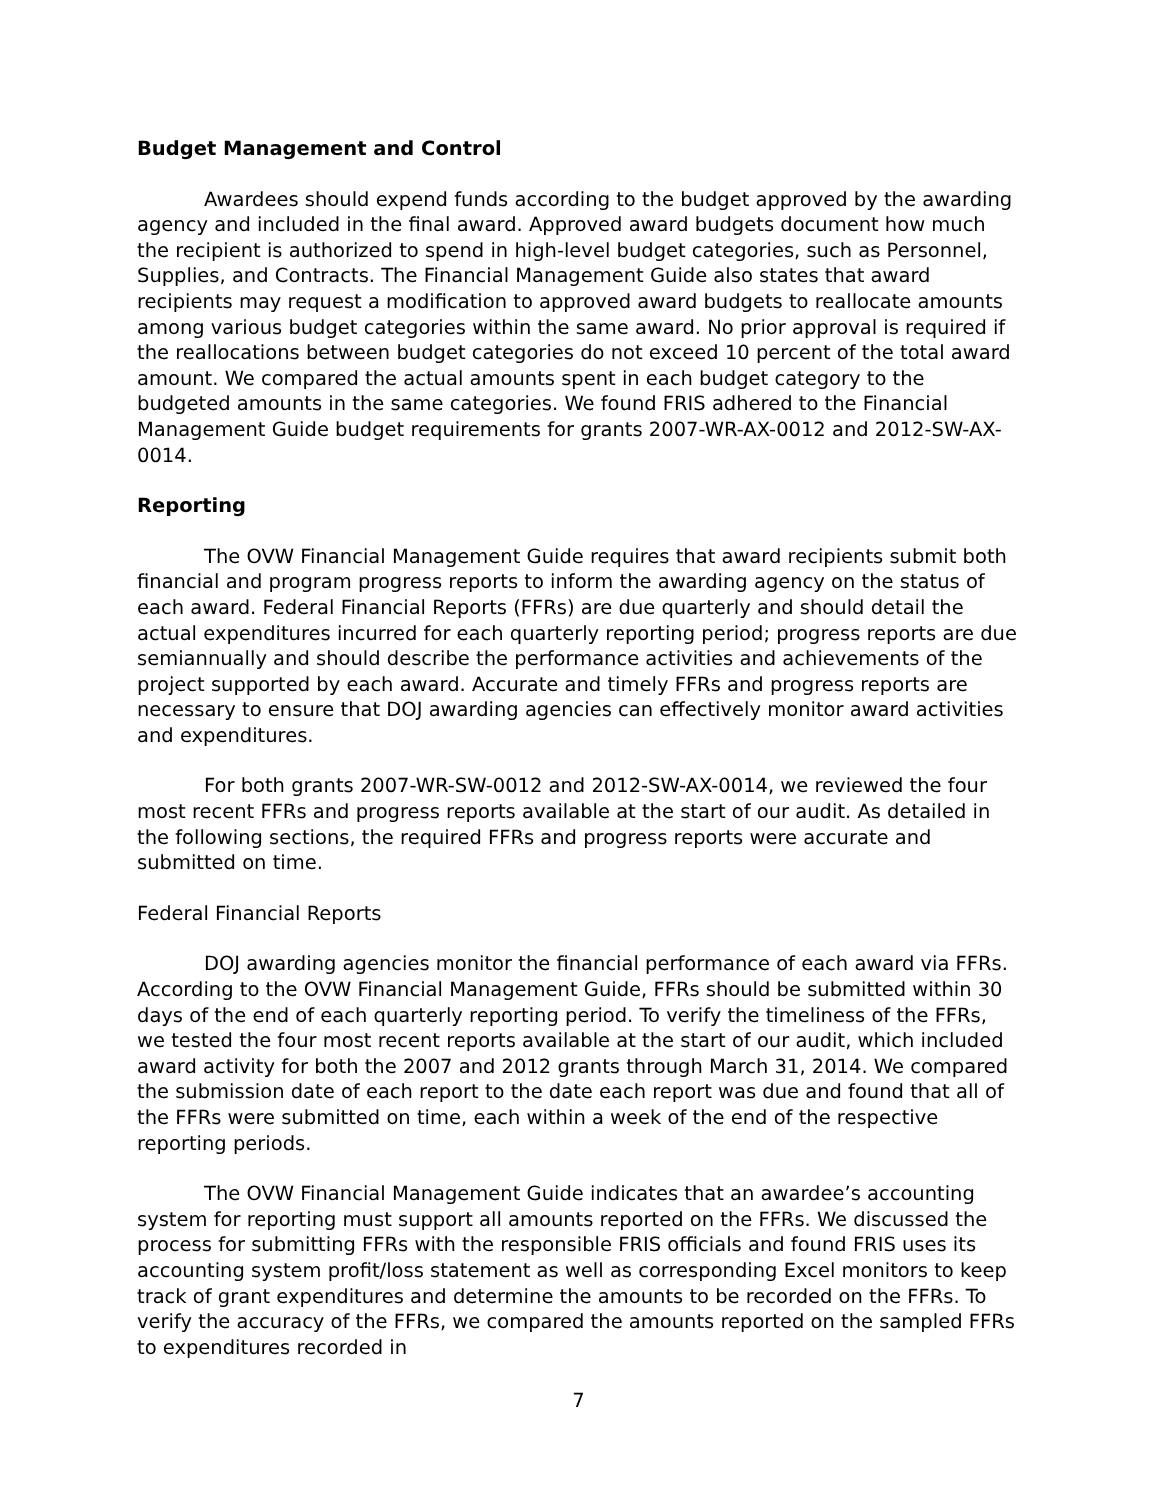Budget Management and Control
Awardees should expend funds according to the budget approved by the awarding agency and included in the final award. Approved award budgets document how much the recipient is authorized to spend in high-level budget categories, such as Personnel, Supplies, and Contracts. The Financial Management Guide also states that award recipients may request a modification to approved award budgets to reallocate amounts among various budget categories within the same award. No prior approval is required if the reallocations between budget categories do not exceed 10 percent of the total award amount. We compared the actual amounts spent in each budget category to the budgeted amounts in the same categories. We found FRIS adhered to the Financial Management Guide budget requirements for grants 2007-WR-AX-0012 and 2012-SW-AX-0014.
Reporting
The OVW Financial Management Guide requires that award recipients submit both financial and program progress reports to inform the awarding agency on the status of each award. Federal Financial Reports (FFRs) are due quarterly and should detail the actual expenditures incurred for each quarterly reporting period; progress reports are due semiannually and should describe the performance activities and achievements of the project supported by each award. Accurate and timely FFRs and progress reports are necessary to ensure that DOJ awarding agencies can effectively monitor award activities and expenditures.
For both grants 2007-WR-SW-0012 and 2012-SW-AX-0014, we reviewed the four most recent FFRs and progress reports available at the start of our audit. As detailed in the following sections, the required FFRs and progress reports were accurate and submitted on time.
Federal Financial Reports
DOJ awarding agencies monitor the financial performance of each award via FFRs. According to the OVW Financial Management Guide, FFRs should be submitted within 30 days of the end of each quarterly reporting period. To verify the timeliness of the FFRs, we tested the four most recent reports available at the start of our audit, which included award activity for both the 2007 and 2012 grants through March 31, 2014. We compared the submission date of each report to the date each report was due and found that all of the FFRs were submitted on time, each within a week of the end of the respective reporting periods.
The OVW Financial Management Guide indicates that an awardee’s accounting system for reporting must support all amounts reported on the FFRs. We discussed the process for submitting FFRs with the responsible FRIS officials and found FRIS uses its accounting system profit/loss statement as well as corresponding Excel monitors to keep track of grant expenditures and determine the amounts to be recorded on the FFRs. To verify the accuracy of the FFRs, we compared the amounts reported on the sampled FFRs to expenditures recorded in
7